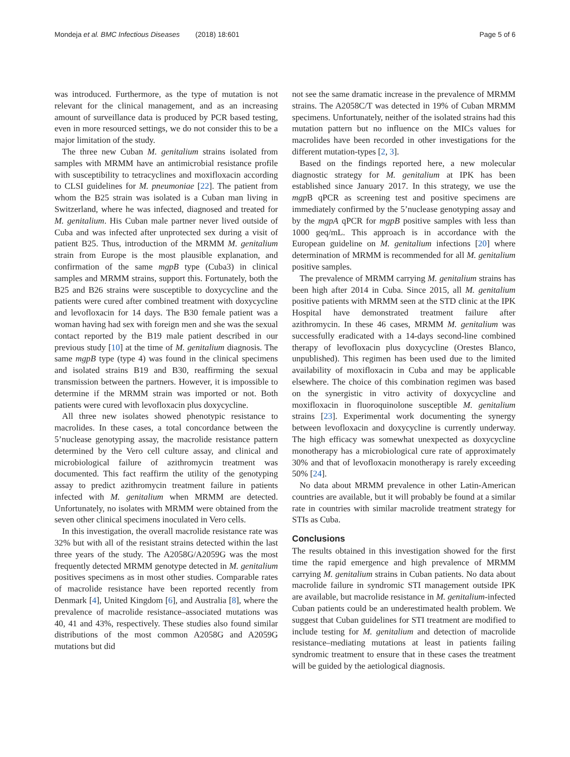Mondeja et al. BMC Infectious Diseases (2018) 18:601 Page 5 of 6
was introduced. Furthermore, as the type of mutation is not relevant for the clinical management, and as an increasing amount of surveillance data is produced by PCR based testing, even in more resourced settings, we do not consider this to be a major limitation of the study.
The three new Cuban M. genitalium strains isolated from samples with MRMM have an antimicrobial resistance profile with susceptibility to tetracyclines and moxifloxacin according to CLSI guidelines for M. pneumoniae [22]. The patient from whom the B25 strain was isolated is a Cuban man living in Switzerland, where he was infected, diagnosed and treated for M. genitalium. His Cuban male partner never lived outside of Cuba and was infected after unprotected sex during a visit of patient B25. Thus, introduction of the MRMM M. genitalium strain from Europe is the most plausible explanation, and confirmation of the same mgpB type (Cuba3) in clinical samples and MRMM strains, support this. Fortunately, both the B25 and B26 strains were susceptible to doxycycline and the patients were cured after combined treatment with doxycycline and levofloxacin for 14 days. The B30 female patient was a woman having had sex with foreign men and she was the sexual contact reported by the B19 male patient described in our previous study [10] at the time of M. genitalium diagnosis. The same mgpB type (type 4) was found in the clinical specimens and isolated strains B19 and B30, reaffirming the sexual transmission between the partners. However, it is impossible to determine if the MRMM strain was imported or not. Both patients were cured with levofloxacin plus doxycycline.
All three new isolates showed phenotypic resistance to macrolides. In these cases, a total concordance between the 5’nuclease genotyping assay, the macrolide resistance pattern determined by the Vero cell culture assay, and clinical and microbiological failure of azithromycin treatment was documented. This fact reaffirm the utility of the genotyping assay to predict azithromycin treatment failure in patients infected with M. genitalium when MRMM are detected. Unfortunately, no isolates with MRMM were obtained from the seven other clinical specimens inoculated in Vero cells.
In this investigation, the overall macrolide resistance rate was 32% but with all of the resistant strains detected within the last three years of the study. The A2058G/A2059G was the most frequently detected MRMM genotype detected in M. genitalium positives specimens as in most other studies. Comparable rates of macrolide resistance have been reported recently from Denmark [4], United Kingdom [6], and Australia [8], where the prevalence of macrolide resistance–associated mutations was 40, 41 and 43%, respectively. These studies also found similar distributions of the most common A2058G and A2059G mutations but did
not see the same dramatic increase in the prevalence of MRMM strains. The A2058C/T was detected in 19% of Cuban MRMM specimens. Unfortunately, neither of the isolated strains had this mutation pattern but no influence on the MICs values for macrolides have been recorded in other investigations for the different mutation-types [2, 3].
Based on the findings reported here, a new molecular diagnostic strategy for M. genitalium at IPK has been established since January 2017. In this strategy, we use the mgp B qPCR as screening test and positive specimens are immediately confirmed by the 5’nuclease genotyping assay and by the mgpA qPCR for mgpB positive samples with less than 1000 geq/mL. This approach is in accordance with the European guideline on M. genitalium infections [20] where determination of MRMM is recommended for all M. genitalium positive samples.
The prevalence of MRMM carrying M. genitalium strains has been high after 2014 in Cuba. Since 2015, all M. genitalium positive patients with MRMM seen at the STD clinic at the IPK Hospital have demonstrated treatment failure after azithromycin. In these 46 cases, MRMM M. genitalium was successfully eradicated with a 14-days second-line combined therapy of levofloxacin plus doxycycline (Orestes Blanco, unpublished). This regimen has been used due to the limited availability of moxifloxacin in Cuba and may be applicable elsewhere. The choice of this combination regimen was based on the synergistic in vitro activity of doxycycline and moxifloxacin in fluoroquinolone susceptible M. genitalium strains [23]. Experimental work documenting the synergy between levofloxacin and doxycycline is currently underway. The high efficacy was somewhat unexpected as doxycycline monotherapy has a microbiological cure rate of approximately 30% and that of levofloxacin monotherapy is rarely exceeding 50% [24].
No data about MRMM prevalence in other Latin-American countries are available, but it will probably be found at a similar rate in countries with similar macrolide treatment strategy for STIs as Cuba.
Conclusions
The results obtained in this investigation showed for the first time the rapid emergence and high prevalence of MRMM carrying M. genitalium strains in Cuban patients. No data about macrolide failure in syndromic STI management outside IPK are available, but macrolide resistance in M. genitalium-infected Cuban patients could be an underestimated health problem. We suggest that Cuban guidelines for STI treatment are modified to include testing for M. genitalium and detection of macrolide resistance–mediating mutations at least in patients failing syndromic treatment to ensure that in these cases the treatment will be guided by the aetiological diagnosis.